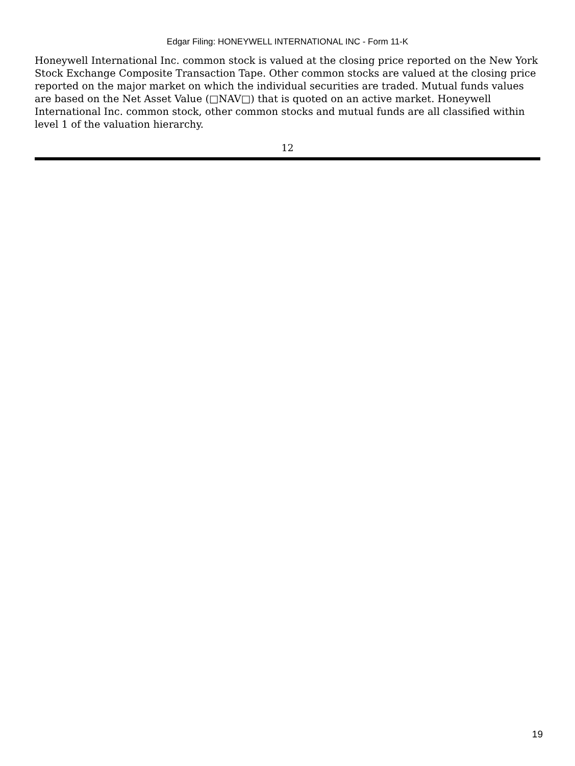Edgar Filing: HONEYWELL INTERNATIONAL INC - Form 11-K
Honeywell International Inc. common stock is valued at the closing price reported on the New York Stock Exchange Composite Transaction Tape. Other common stocks are valued at the closing price reported on the major market on which the individual securities are traded. Mutual funds values are based on the Net Asset Value (□NAV□) that is quoted on an active market. Honeywell International Inc. common stock, other common stocks and mutual funds are all classified within level 1 of the valuation hierarchy.
12
19